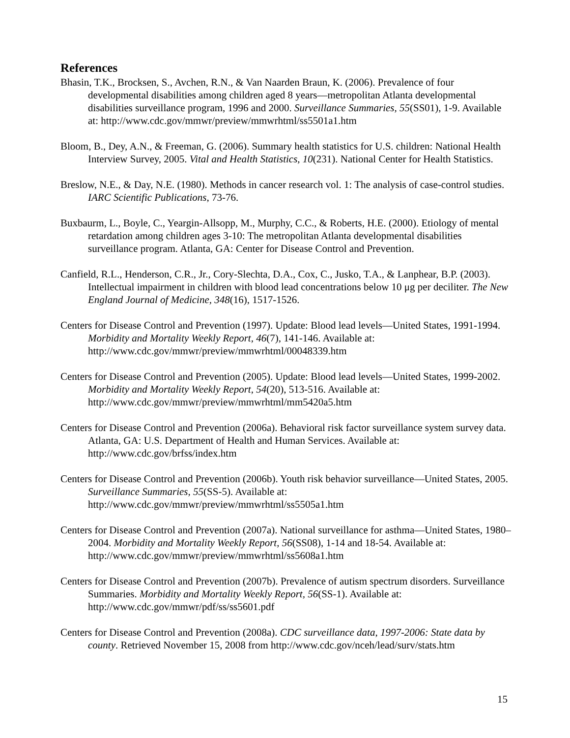References
Bhasin, T.K., Brocksen, S., Avchen, R.N., & Van Naarden Braun, K. (2006). Prevalence of four developmental disabilities among children aged 8 years—metropolitan Atlanta developmental disabilities surveillance program, 1996 and 2000. Surveillance Summaries, 55(SS01), 1-9. Available at: http://www.cdc.gov/mmwr/preview/mmwrhtml/ss5501a1.htm
Bloom, B., Dey, A.N., & Freeman, G. (2006). Summary health statistics for U.S. children: National Health Interview Survey, 2005. Vital and Health Statistics, 10(231). National Center for Health Statistics.
Breslow, N.E., & Day, N.E. (1980). Methods in cancer research vol. 1: The analysis of case-control studies. IARC Scientific Publications, 73-76.
Buxbaurm, L., Boyle, C., Yeargin-Allsopp, M., Murphy, C.C., & Roberts, H.E. (2000). Etiology of mental retardation among children ages 3-10: The metropolitan Atlanta developmental disabilities surveillance program. Atlanta, GA: Center for Disease Control and Prevention.
Canfield, R.L., Henderson, C.R., Jr., Cory-Slechta, D.A., Cox, C., Jusko, T.A., & Lanphear, B.P. (2003). Intellectual impairment in children with blood lead concentrations below 10 μg per deciliter. The New England Journal of Medicine, 348(16), 1517-1526.
Centers for Disease Control and Prevention (1997). Update: Blood lead levels—United States, 1991-1994. Morbidity and Mortality Weekly Report, 46(7), 141-146. Available at: http://www.cdc.gov/mmwr/preview/mmwrhtml/00048339.htm
Centers for Disease Control and Prevention (2005). Update: Blood lead levels—United States, 1999-2002. Morbidity and Mortality Weekly Report, 54(20), 513-516. Available at: http://www.cdc.gov/mmwr/preview/mmwrhtml/mm5420a5.htm
Centers for Disease Control and Prevention (2006a). Behavioral risk factor surveillance system survey data. Atlanta, GA: U.S. Department of Health and Human Services. Available at: http://www.cdc.gov/brfss/index.htm
Centers for Disease Control and Prevention (2006b). Youth risk behavior surveillance—United States, 2005. Surveillance Summaries, 55(SS-5). Available at: http://www.cdc.gov/mmwr/preview/mmwrhtml/ss5505a1.htm
Centers for Disease Control and Prevention (2007a). National surveillance for asthma—United States, 1980–2004. Morbidity and Mortality Weekly Report, 56(SS08), 1-14 and 18-54. Available at: http://www.cdc.gov/mmwr/preview/mmwrhtml/ss5608a1.htm
Centers for Disease Control and Prevention (2007b). Prevalence of autism spectrum disorders. Surveillance Summaries. Morbidity and Mortality Weekly Report, 56(SS-1). Available at: http://www.cdc.gov/mmwr/pdf/ss/ss5601.pdf
Centers for Disease Control and Prevention (2008a). CDC surveillance data, 1997-2006: State data by county. Retrieved November 15, 2008 from http://www.cdc.gov/nceh/lead/surv/stats.htm
15